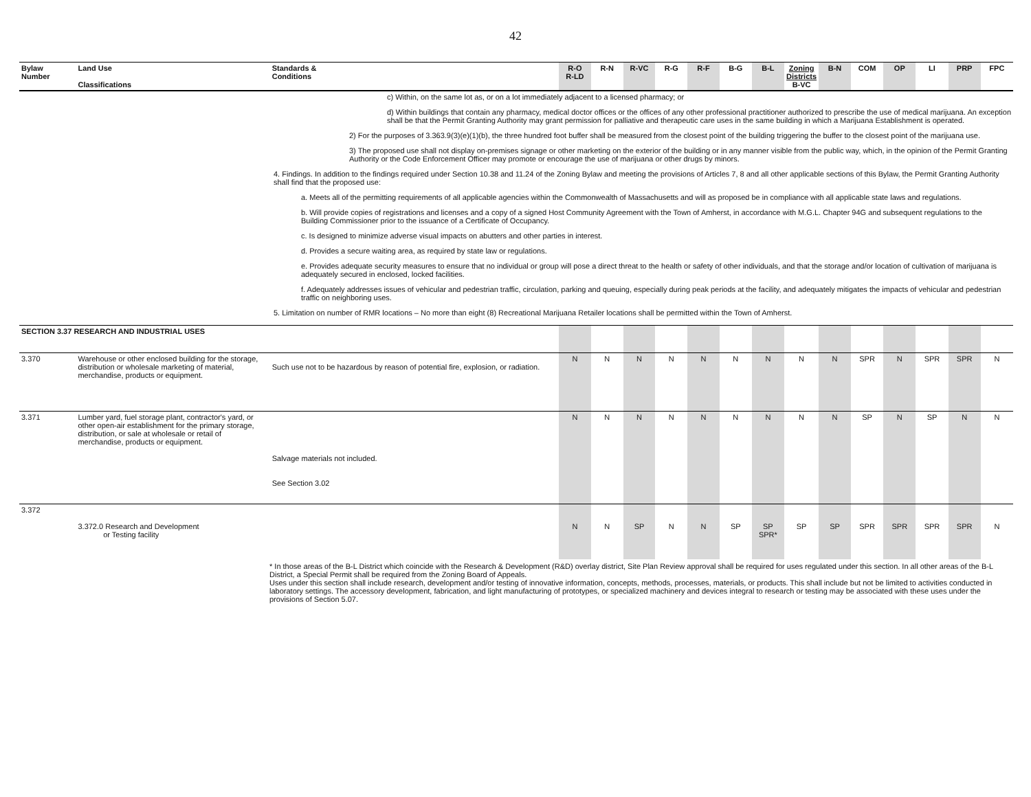42
| Bylaw Number | Land Use Classifications | Standards & Conditions | R-O R-LD | R-N | R-VC | R-G | R-F | B-G | B-L | Zoning Districts B-VC | B-N | COM | OP | LI | PRP | FPC |
| --- | --- | --- | --- | --- | --- | --- | --- | --- | --- | --- | --- | --- | --- | --- | --- | --- |
| c) Within, on the same lot as, or on a lot immediately adjacent to a licensed pharmacy; or d) Within buildings that contain any pharmacy, medical doctor offices or the offices of any other professional practitioner authorized to prescribe the use of medical marijuana. An exception shall be that the Permit Granting Authority may grant permission for palliative and therapeutic care uses in the same building in which a Marijuana Establishment is operated. 2) For the purposes of 3.363.9(3)(e)(1)(b), the three hundred foot buffer shall be measured from the closest point of the building triggering the buffer to the closest point of the marijuana use. 3) The proposed use shall not display on-premises signage or other marketing on the exterior of the building or in any manner visible from the public way, which, in the opinion of the Permit Granting Authority or the Code Enforcement Officer may promote or encourage the use of marijuana or other drugs by minors. 4. Findings. In addition to the findings required under Section 10.38 and 11.24 of the Zoning Bylaw and meeting the provisions of Articles 7, 8 and all other applicable sections of this Bylaw, the Permit Granting Authority shall find that the proposed use: a. Meets all of the permitting requirements of all applicable agencies within the Commonwealth of Massachusetts and will as proposed be in compliance with all applicable state laws and regulations. b. Will provide copies of registrations and licenses and a copy of a signed Host Community Agreement with the Town of Amherst, in accordance with M.G.L. Chapter 94G and subsequent regulations to the Building Commissioner prior to the issuance of a Certificate of Occupancy. c. Is designed to minimize adverse visual impacts on abutters and other parties in interest. d. Provides a secure waiting area, as required by state law or regulations. e. Provides adequate security measures to ensure that no individual or group will pose a direct threat to the health or safety of other individuals, and that the storage and/or location of cultivation of marijuana is adequately secured in enclosed, locked facilities. f. Adequately addresses issues of vehicular and pedestrian traffic, circulation, parking and queuing, especially during peak periods at the facility, and adequately mitigates the impacts of vehicular and pedestrian traffic on neighboring uses. 5. Limitation on number of RMR locations – No more than eight (8) Recreational Marijuana Retailer locations shall be permitted within the Town of Amherst. | | | | | | | | | | | | | | | | |
| SECTION 3.37 RESEARCH AND INDUSTRIAL USES | | | | | | | | | | | | | | | | |
| 3.370 | Warehouse or other enclosed building for the storage, distribution or wholesale marketing of material, merchandise, products or equipment. | Such use not to be hazardous by reason of potential fire, explosion, or radiation. | N | N | N | N | N | N | N | N | N | SPR | N | SPR | SPR | N |
| 3.371 | Lumber yard, fuel storage plant, contractor's yard, or other open-air establishment for the primary storage, distribution, or sale at wholesale or retail of merchandise, products or equipment. | Salvage materials not included. See Section 3.02 | N | N | N | N | N | N | N | N | N | SP | N | SP | N | N |
| 3.372 | 3.372.0 Research and Development or Testing facility | | N | N | SP | N | N | SP | SP SPR* | SP | SP | SPR | SPR | SPR | SPR | N |
* In those areas of the B-L District which coincide with the Research & Development (R&D) overlay district, Site Plan Review approval shall be required for uses regulated under this section. In all other areas of the B-L District, a Special Permit shall be required from the Zoning Board of Appeals.
Uses under this section shall include research, development and/or testing of innovative information, concepts, methods, processes, materials, or products. This shall include but not be limited to activities conducted in laboratory settings. The accessory development, fabrication, and light manufacturing of prototypes, or specialized machinery and devices integral to research or testing may be associated with these uses under the provisions of Section 5.07.